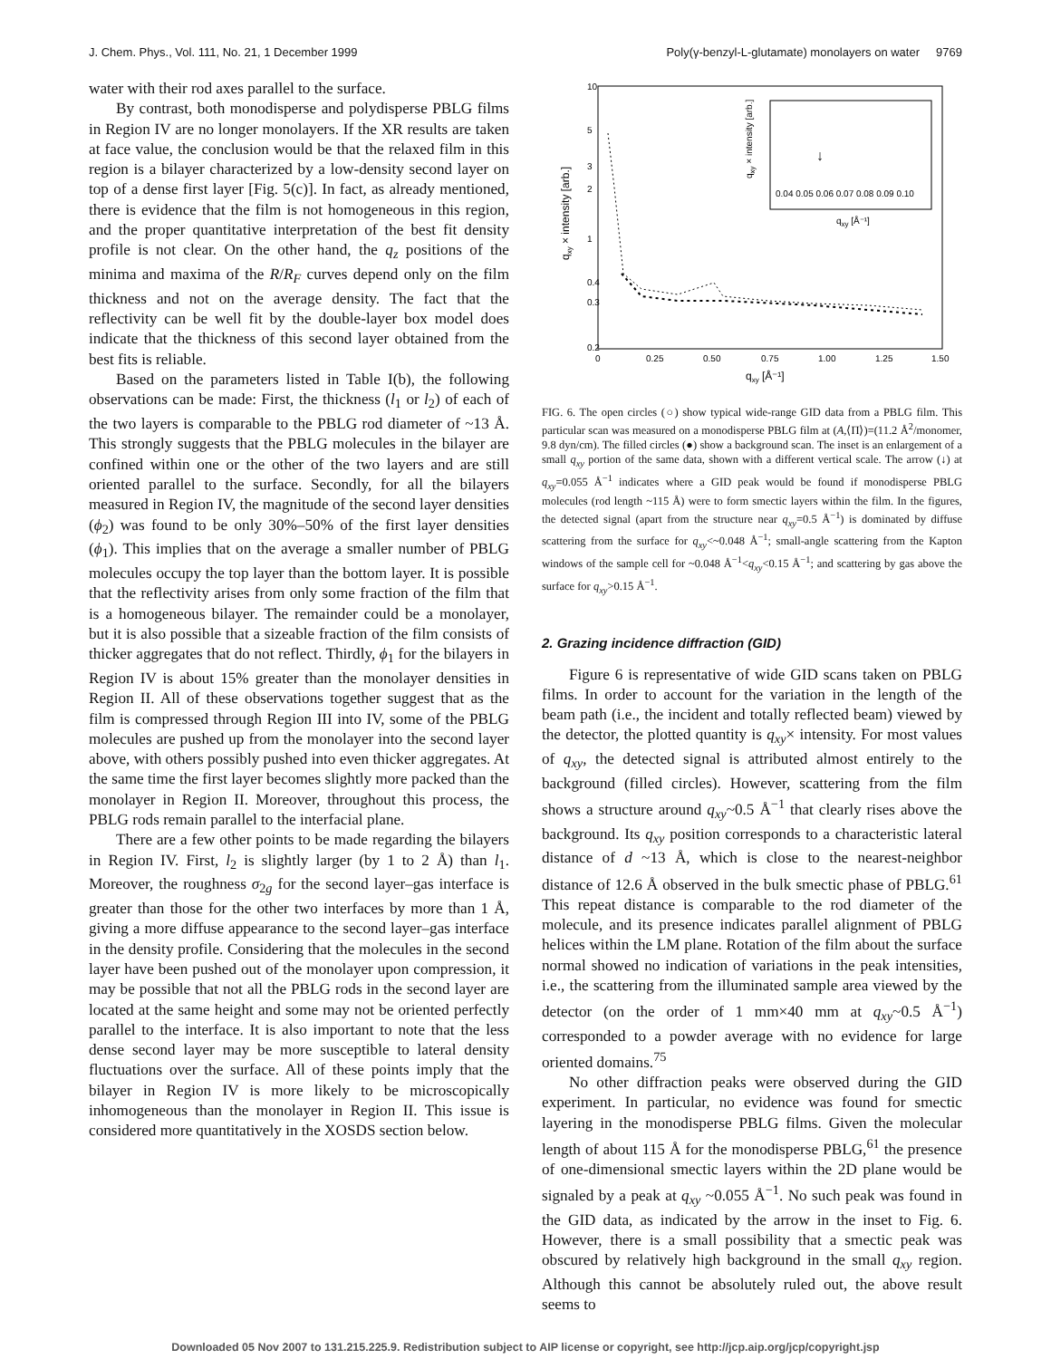J. Chem. Phys., Vol. 111, No. 21, 1 December 1999 Poly(γ-benzyl-L-glutamate) monolayers on water 9769
water with their rod axes parallel to the surface.
By contrast, both monodisperse and polydisperse PBLG films in Region IV are no longer monolayers. If the XR results are taken at face value, the conclusion would be that the relaxed film in this region is a bilayer characterized by a low-density second layer on top of a dense first layer [Fig. 5(c)]. In fact, as already mentioned, there is evidence that the film is not homogeneous in this region, and the proper quantitative interpretation of the best fit density profile is not clear. On the other hand, the q<sub>z</sub> positions of the minima and maxima of the R/R<sub>F</sub> curves depend only on the film thickness and not on the average density. The fact that the reflectivity can be well fit by the double-layer box model does indicate that the thickness of this second layer obtained from the best fits is reliable.
Based on the parameters listed in Table I(b), the following observations can be made: First, the thickness (l<sub>1</sub> or l<sub>2</sub>) of each of the two layers is comparable to the PBLG rod diameter of ~13 Å. This strongly suggests that the PBLG molecules in the bilayer are confined within one or the other of the two layers and are still oriented parallel to the surface. Secondly, for all the bilayers measured in Region IV, the magnitude of the second layer densities (ϕ<sub>2</sub>) was found to be only 30%–50% of the first layer densities (ϕ<sub>1</sub>). This implies that on the average a smaller number of PBLG molecules occupy the top layer than the bottom layer. It is possible that the reflectivity arises from only some fraction of the film that is a homogeneous bilayer. The remainder could be a monolayer, but it is also possible that a sizeable fraction of the film consists of thicker aggregates that do not reflect. Thirdly, ϕ<sub>1</sub> for the bilayers in Region IV is about 15% greater than the monolayer densities in Region II. All of these observations together suggest that as the film is compressed through Region III into IV, some of the PBLG molecules are pushed up from the monolayer into the second layer above, with others possibly pushed into even thicker aggregates. At the same time the first layer becomes slightly more packed than the monolayer in Region II. Moreover, throughout this process, the PBLG rods remain parallel to the interfacial plane.
There are a few other points to be made regarding the bilayers in Region IV. First, l<sub>2</sub> is slightly larger (by 1 to 2 Å) than l<sub>1</sub>. Moreover, the roughness σ<sub>2g</sub> for the second layer–gas interface is greater than those for the other two interfaces by more than 1 Å, giving a more diffuse appearance to the second layer–gas interface in the density profile. Considering that the molecules in the second layer have been pushed out of the monolayer upon compression, it may be possible that not all the PBLG rods in the second layer are located at the same height and some may not be oriented perfectly parallel to the interface. It is also important to note that the less dense second layer may be more susceptible to lateral density fluctuations over the surface. All of these points imply that the bilayer in Region IV is more likely to be microscopically inhomogeneous than the monolayer in Region II. This issue is considered more quantitatively in the XOSDS section below.
qxy × intensity [arb.]
0.2
0.3
0.4
1
2
3
5
10
0
0.25
0.50
0.75
1.00
1.25
1.50
qxy [Å⁻¹]
0.04 0.05 0.06 0.07 0.08 0.09 0.10
qxy [Å⁻¹]
qxy × intensity [arb.]
↓
FIG. 6. The open circles (○) show typical wide-range GID data from a PBLG film. This particular scan was measured on a monodisperse PBLG film at (A,⟨Π⟩)=(11.2 Å<sup>2</sup>/monomer, 9.8 dyn/cm). The filled circles (●) show a background scan. The inset is an enlargement of a small q<sub>xy</sub> portion of the same data, shown with a different vertical scale. The arrow (↓) at q<sub>xy</sub>=0.055 Å<sup>−1</sup> indicates where a GID peak would be found if monodisperse PBLG molecules (rod length ~115 Å) were to form smectic layers within the film. In the figures, the detected signal (apart from the structure near q<sub>xy</sub>=0.5 Å<sup>−1</sup>) is dominated by diffuse scattering from the surface for q<sub>xy</sub><~0.048 Å<sup>−1</sup>; small-angle scattering from the Kapton windows of the sample cell for ~0.048 Å<sup>−1</sup><q<sub>xy</sub><0.15 Å<sup>−1</sup>; and scattering by gas above the surface for q<sub>xy</sub>>0.15 Å<sup>−1</sup>.
2. Grazing incidence diffraction (GID)
Figure 6 is representative of wide GID scans taken on PBLG films. In order to account for the variation in the length of the beam path (i.e., the incident and totally reflected beam) viewed by the detector, the plotted quantity is q<sub>xy</sub>× intensity. For most values of q<sub>xy</sub>, the detected signal is attributed almost entirely to the background (filled circles). However, scattering from the film shows a structure around q<sub>xy</sub>~0.5 Å<sup>−1</sup> that clearly rises above the background. Its q<sub>xy</sub> position corresponds to a characteristic lateral distance of d ~13 Å, which is close to the nearest-neighbor distance of 12.6 Å observed in the bulk smectic phase of PBLG.<sup>61</sup> This repeat distance is comparable to the rod diameter of the molecule, and its presence indicates parallel alignment of PBLG helices within the LM plane. Rotation of the film about the surface normal showed no indication of variations in the peak intensities, i.e., the scattering from the illuminated sample area viewed by the detector (on the order of 1 mm×40 mm at q<sub>xy</sub>~0.5 Å<sup>−1</sup>) corresponded to a powder average with no evidence for large oriented domains.<sup>75</sup>
No other diffraction peaks were observed during the GID experiment. In particular, no evidence was found for smectic layering in the monodisperse PBLG films. Given the molecular length of about 115 Å for the monodisperse PBLG,<sup>61</sup> the presence of one-dimensional smectic layers within the 2D plane would be signaled by a peak at q<sub>xy</sub> ~0.055 Å<sup>−1</sup>. No such peak was found in the GID data, as indicated by the arrow in the inset to Fig. 6. However, there is a small possibility that a smectic peak was obscured by relatively high background in the small q<sub>xy</sub> region. Although this cannot be absolutely ruled out, the above result seems to
Downloaded 05 Nov 2007 to 131.215.225.9. Redistribution subject to AIP license or copyright, see http://jcp.aip.org/jcp/copyright.jsp